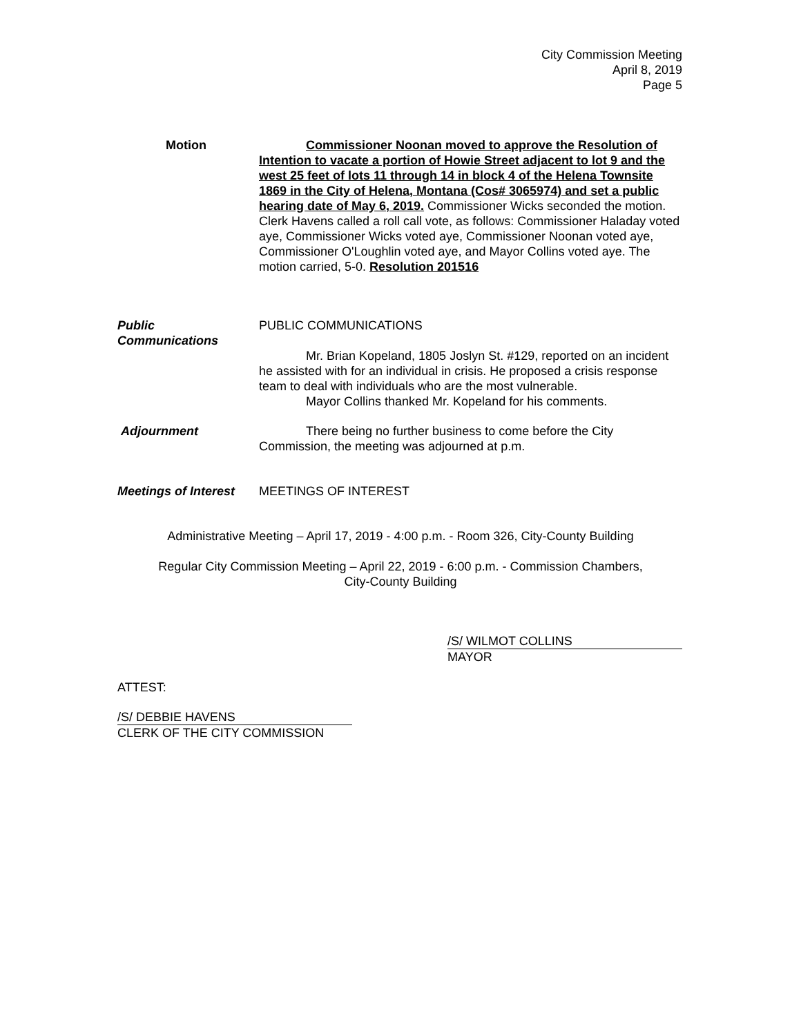City Commission Meeting
April 8, 2019
Page 5
Motion Commissioner Noonan moved to approve the Resolution of Intention to vacate a portion of Howie Street adjacent to lot 9 and the west 25 feet of lots 11 through 14 in block 4 of the Helena Townsite 1869 in the City of Helena, Montana (Cos# 3065974) and set a public hearing date of May 6, 2019. Commissioner Wicks seconded the motion. Clerk Havens called a roll call vote, as follows: Commissioner Haladay voted aye, Commissioner Wicks voted aye, Commissioner Noonan voted aye, Commissioner O'Loughlin voted aye, and Mayor Collins voted aye. The motion carried, 5-0. Resolution 201516
Public
Communications
PUBLIC COMMUNICATIONS
Mr. Brian Kopeland, 1805 Joslyn St. #129, reported on an incident he assisted with for an individual in crisis. He proposed a crisis response team to deal with individuals who are the most vulnerable.
Mayor Collins thanked Mr. Kopeland for his comments.
Adjournment There being no further business to come before the City Commission, the meeting was adjourned at p.m.
Meetings of Interest
MEETINGS OF INTEREST
Administrative Meeting – April 17, 2019 - 4:00 p.m. - Room 326, City-County Building
Regular City Commission Meeting – April 22, 2019 - 6:00 p.m. - Commission Chambers,
City-County Building
/S/ WILMOT COLLINS
MAYOR
ATTEST:
/S/ DEBBIE HAVENS
CLERK OF THE CITY COMMISSION